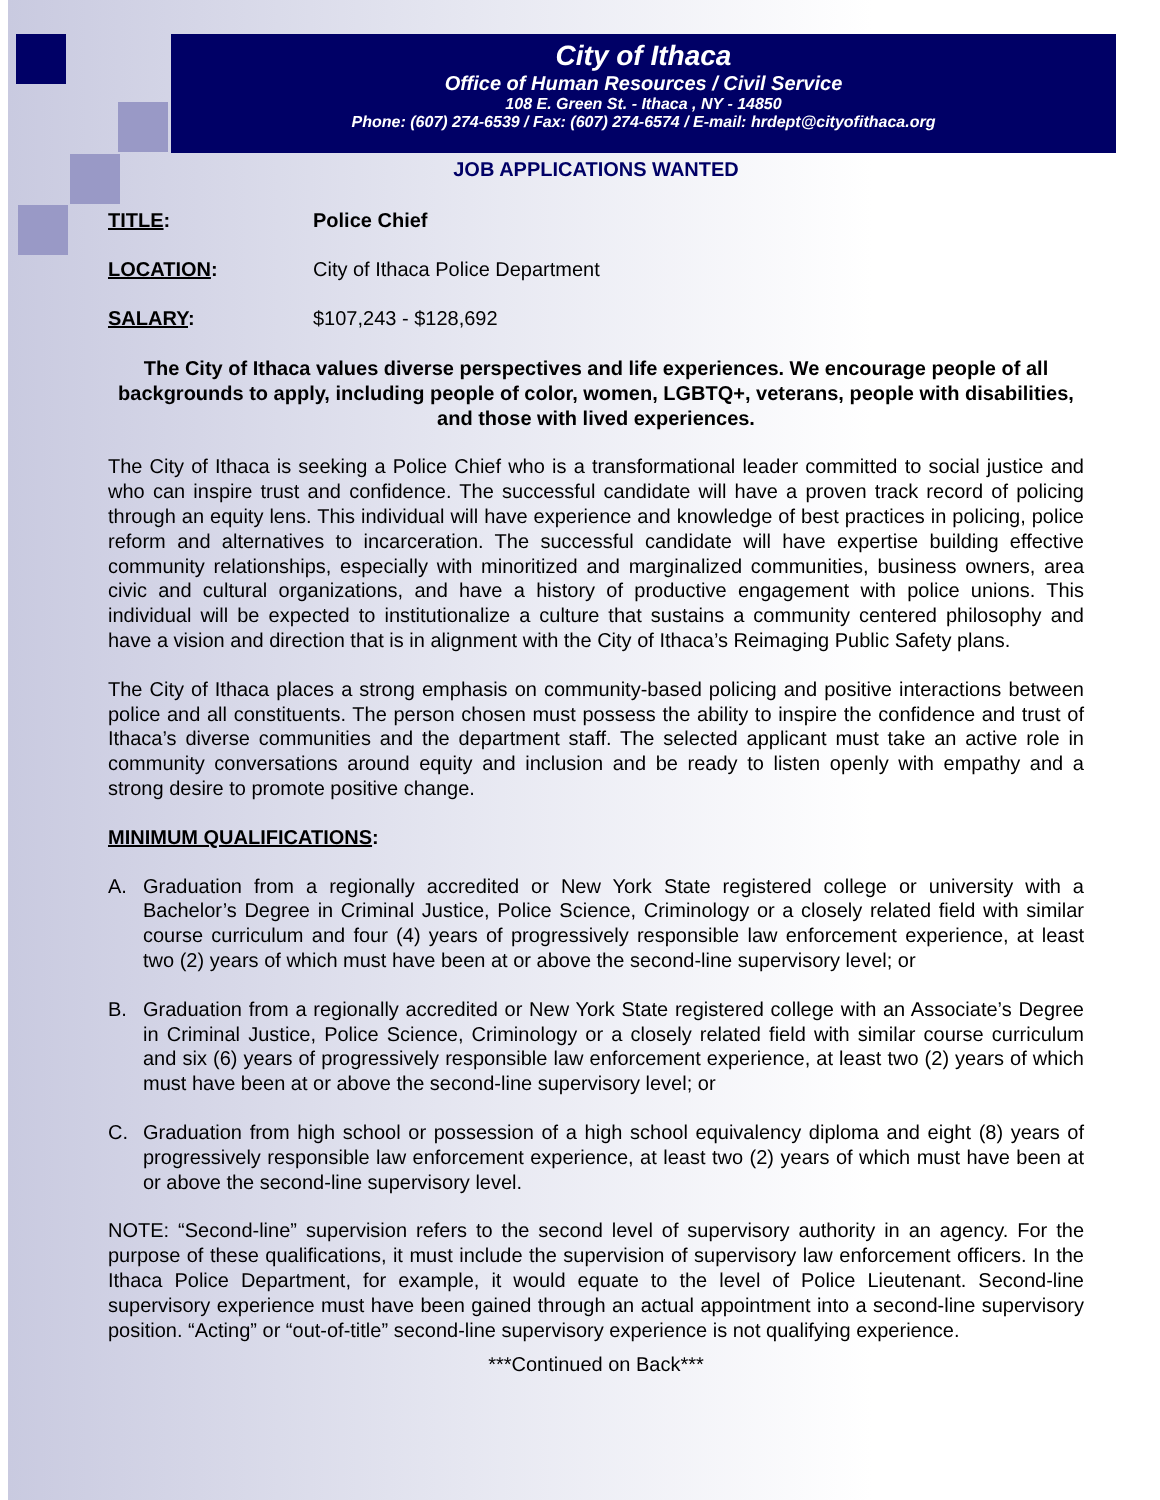City of Ithaca
Office of Human Resources / Civil Service
108 E. Green St. - Ithaca , NY - 14850
Phone: (607) 274-6539 / Fax: (607) 274-6574 / E-mail: hrdept@cityofithaca.org
JOB APPLICATIONS WANTED
TITLE: Police Chief
LOCATION: City of Ithaca Police Department
SALARY: $107,243 - $128,692
The City of Ithaca values diverse perspectives and life experiences. We encourage people of all backgrounds to apply, including people of color, women, LGBTQ+, veterans, people with disabilities, and those with lived experiences.
The City of Ithaca is seeking a Police Chief who is a transformational leader committed to social justice and who can inspire trust and confidence. The successful candidate will have a proven track record of policing through an equity lens. This individual will have experience and knowledge of best practices in policing, police reform and alternatives to incarceration. The successful candidate will have expertise building effective community relationships, especially with minoritized and marginalized communities, business owners, area civic and cultural organizations, and have a history of productive engagement with police unions. This individual will be expected to institutionalize a culture that sustains a community centered philosophy and have a vision and direction that is in alignment with the City of Ithaca’s Reimaging Public Safety plans.
The City of Ithaca places a strong emphasis on community-based policing and positive interactions between police and all constituents. The person chosen must possess the ability to inspire the confidence and trust of Ithaca’s diverse communities and the department staff. The selected applicant must take an active role in community conversations around equity and inclusion and be ready to listen openly with empathy and a strong desire to promote positive change.
MINIMUM QUALIFICATIONS:
A. Graduation from a regionally accredited or New York State registered college or university with a Bachelor’s Degree in Criminal Justice, Police Science, Criminology or a closely related field with similar course curriculum and four (4) years of progressively responsible law enforcement experience, at least two (2) years of which must have been at or above the second-line supervisory level; or
B. Graduation from a regionally accredited or New York State registered college with an Associate’s Degree in Criminal Justice, Police Science, Criminology or a closely related field with similar course curriculum and six (6) years of progressively responsible law enforcement experience, at least two (2) years of which must have been at or above the second-line supervisory level; or
C. Graduation from high school or possession of a high school equivalency diploma and eight (8) years of progressively responsible law enforcement experience, at least two (2) years of which must have been at or above the second-line supervisory level.
NOTE: “Second-line” supervision refers to the second level of supervisory authority in an agency. For the purpose of these qualifications, it must include the supervision of supervisory law enforcement officers. In the Ithaca Police Department, for example, it would equate to the level of Police Lieutenant. Second-line supervisory experience must have been gained through an actual appointment into a second-line supervisory position. “Acting” or “out-of-title” second-line supervisory experience is not qualifying experience.
***Continued on Back***